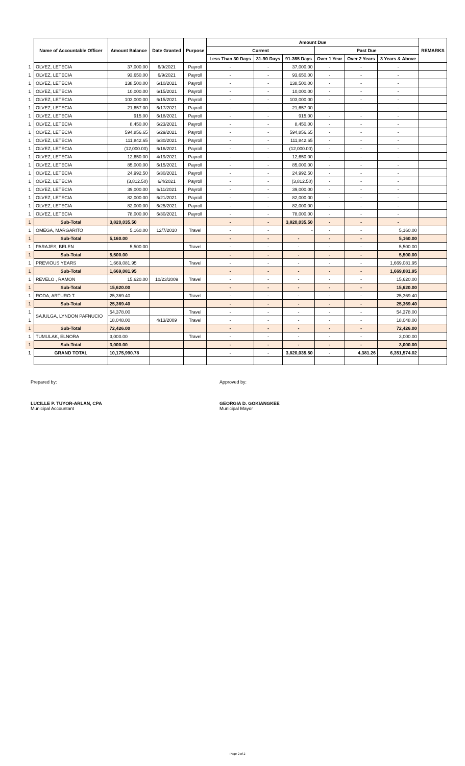| | Name of Accountable Officer | Amount Balance | Date Granted | Purpose | Amount Due | | | | | | REMARKS |
| | | | | | Current | | | Past Due | | | |
| | | | | | Less Than 30 Days | 31-90 Days | 91-365 Days | Over 1 Year | Over 2 Years | 3 Years & Above | |
| 1 | OLVEZ, LETECIA | 37,000.00 | 6/9/2021 | Payroll | - | - | 37,000.00 | - | - | - | |
| 1 | OLVEZ, LETECIA | 93,650.00 | 6/9/2021 | Payroll | - | - | 93,650.00 | - | - | - | |
| 1 | OLVEZ, LETECIA | 138,500.00 | 6/10/2021 | Payroll | - | - | 138,500.00 | - | - | - | |
| 1 | OLVEZ, LETECIA | 10,000.00 | 6/15/2021 | Payroll | - | - | 10,000.00 | - | - | - | |
| 1 | OLVEZ, LETECIA | 103,000.00 | 6/15/2021 | Payroll | - | - | 103,000.00 | - | - | - | |
| 1 | OLVEZ, LETECIA | 21,657.00 | 6/17/2021 | Payroll | - | - | 21,657.00 | - | - | - | |
| 1 | OLVEZ, LETECIA | 915.00 | 6/18/2021 | Payroll | - | - | 915.00 | - | - | - | |
| 1 | OLVEZ, LETECIA | 8,450.00 | 6/23/2021 | Payroll | - | - | 8,450.00 | - | - | - | |
| 1 | OLVEZ, LETECIA | 594,856.65 | 6/29/2021 | Payroll | - | - | 594,856.65 | - | - | - | |
| 1 | OLVEZ, LETECIA | 111,842.65 | 6/30/2021 | Payroll | - | - | 111,842.65 | - | - | - | |
| 1 | OLVEZ, LETECIA | (12,000.00) | 6/16/2021 | Payroll | - | - | (12,000.00) | - | - | - | |
| 1 | OLVEZ, LETECIA | 12,650.00 | 4/19/2021 | Payroll | - | - | 12,650.00 | - | - | - | |
| 1 | OLVEZ, LETECIA | 85,000.00 | 6/15/2021 | Payroll | - | - | 85,000.00 | - | - | - | |
| 1 | OLVEZ, LETECIA | 24,992.50 | 6/30/2021 | Payroll | - | - | 24,992.50 | - | - | - | |
| 1 | OLVEZ, LETECIA | (3,812.50) | 6/4/2021 | Payroll | - | - | (3,812.50) | - | - | - | |
| 1 | OLVEZ, LETECIA | 39,000.00 | 6/11/2021 | Payroll | - | - | 39,000.00 | - | - | - | |
| 1 | OLVEZ, LETECIA | 82,000.00 | 6/21/2021 | Payroll | - | - | 82,000.00 | - | - | - | |
| 1 | OLVEZ, LETECIA | 82,000.00 | 6/25/2021 | Payroll | - | - | 82,000.00 | - | - | - | |
| 1 | OLVEZ, LETECIA | 78,000.00 | 6/30/2021 | Payroll | - | - | 78,000.00 | - | - | - | |
| 1 | Sub-Total | 3,820,035.50 | | | - | - | 3,820,035.50 | - | - | - | |
| 1 | OMEGA, MARGARITO | 5,160.00 | 12/7/2010 | Travel | - | - | - | - | - | 5,160.00 | |
| 1 | Sub-Total | 5,160.00 | | | - | - | - | - | - | 5,160.00 | |
| 1 | PARAJES, BELEN | 5,500.00 | | Travel | - | - | - | - | - | 5,500.00 | |
| 1 | Sub-Total | 5,500.00 | | | - | - | - | - | - | 5,500.00 | |
| 1 | PREVIOUS YEARS | 1,669,081.95 | | Travel | - | - | - | - | - | 1,669,081.95 | |
| 1 | Sub-Total | 1,669,081.95 | | | - | - | - | - | - | 1,669,081.95 | |
| 1 | REVELO , RAMON | 15,620.00 | 10/23/2009 | Travel | - | - | - | - | - | 15,620.00 | |
| 1 | Sub-Total | 15,620.00 | | | - | - | - | - | - | 15,620.00 | |
| 1 | RODA, ARTURO T. | 25,369.40 | | Travel | - | - | - | - | - | 25,369.40 | |
| 1 | Sub-Total | 25,369.40 | | | - | - | - | - | - | 25,369.40 | |
| 1 | SAJULGA, LYNDON PAFNUCIO | 54,378.00 | | Travel | - | - | - | - | - | 54,378.00 | |
| 1 | | 18,048.00 | 4/13/2009 | Travel | - | - | - | - | - | 18,048.00 | |
| 1 | Sub-Total | 72,426.00 | | | - | - | - | - | - | 72,426.00 | |
| 1 | TUMULAK, ELNORA | 3,000.00 | | Travel | - | - | - | - | - | 3,000.00 | |
| 1 | Sub-Total | 3,000.00 | | | - | - | - | - | - | 3,000.00 | |
| 1 | GRAND TOTAL | 10,175,990.78 | | | - | - | 3,820,035.50 | - | 4,381.26 | 6,351,574.02 | |
Prepared by: Approved by:
LUCILLE P. TUYOR-ARLAN, CPA
Municipal Accountant
GEORGIA D. GOKIANGKEE
Municipal Mayor
Page 2 of 2